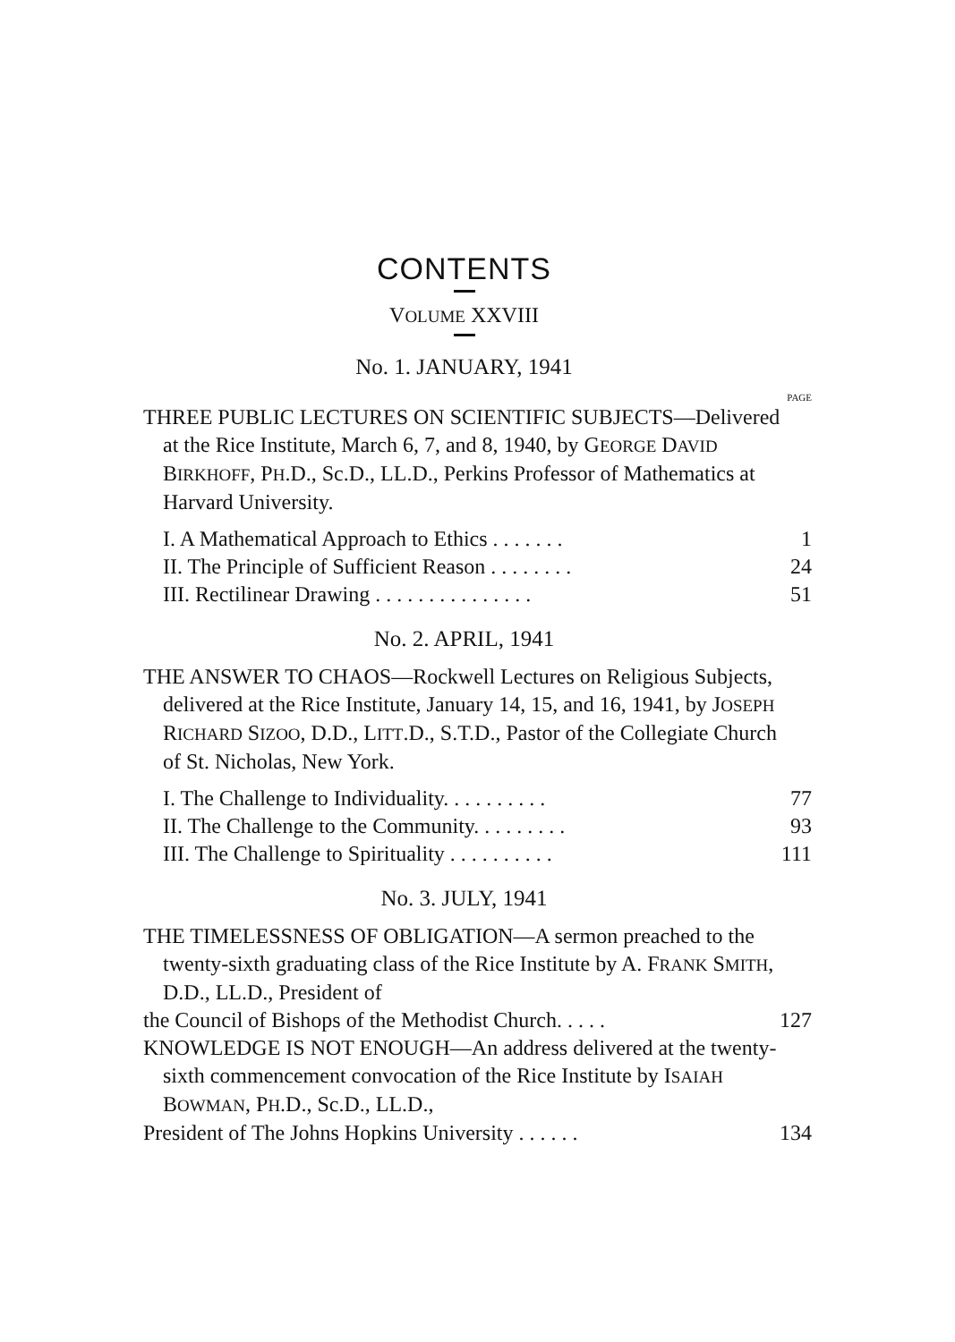CONTENTS
VOLUME XXVIII
No. 1. JANUARY, 1941
PAGE
THREE PUBLIC LECTURES ON SCIENTIFIC SUBJECTS—Delivered at the Rice Institute, March 6, 7, and 8, 1940, by GEORGE DAVID BIRKHOFF, PH.D., Sc.D., LL.D., Perkins Professor of Mathematics at Harvard University.
I. A Mathematical Approach to Ethics . . . . . . . 1
II. The Principle of Sufficient Reason . . . . . . . . 24
III. Rectilinear Drawing . . . . . . . . . . . . . . . 51
No. 2. APRIL, 1941
THE ANSWER TO CHAOS—Rockwell Lectures on Religious Subjects, delivered at the Rice Institute, January 14, 15, and 16, 1941, by JOSEPH RICHARD SIZOO, D.D., LITT.D., S.T.D., Pastor of the Collegiate Church of St. Nicholas, New York.
I. The Challenge to Individuality. . . . . . . . . . 77
II. The Challenge to the Community. . . . . . . . . 93
III. The Challenge to Spirituality . . . . . . . . . . 111
No. 3. JULY, 1941
THE TIMELESSNESS OF OBLIGATION—A sermon preached to the twenty-sixth graduating class of the Rice Institute by A. FRANK SMITH, D.D., LL.D., President of
the Council of Bishops of the Methodist Church. . . . . 127
KNOWLEDGE IS NOT ENOUGH—An address delivered at the twenty-sixth commencement convocation of the Rice Institute by ISAIAH BOWMAN, PH.D., Sc.D., LL.D.,
President of The Johns Hopkins University . . . . . . 134